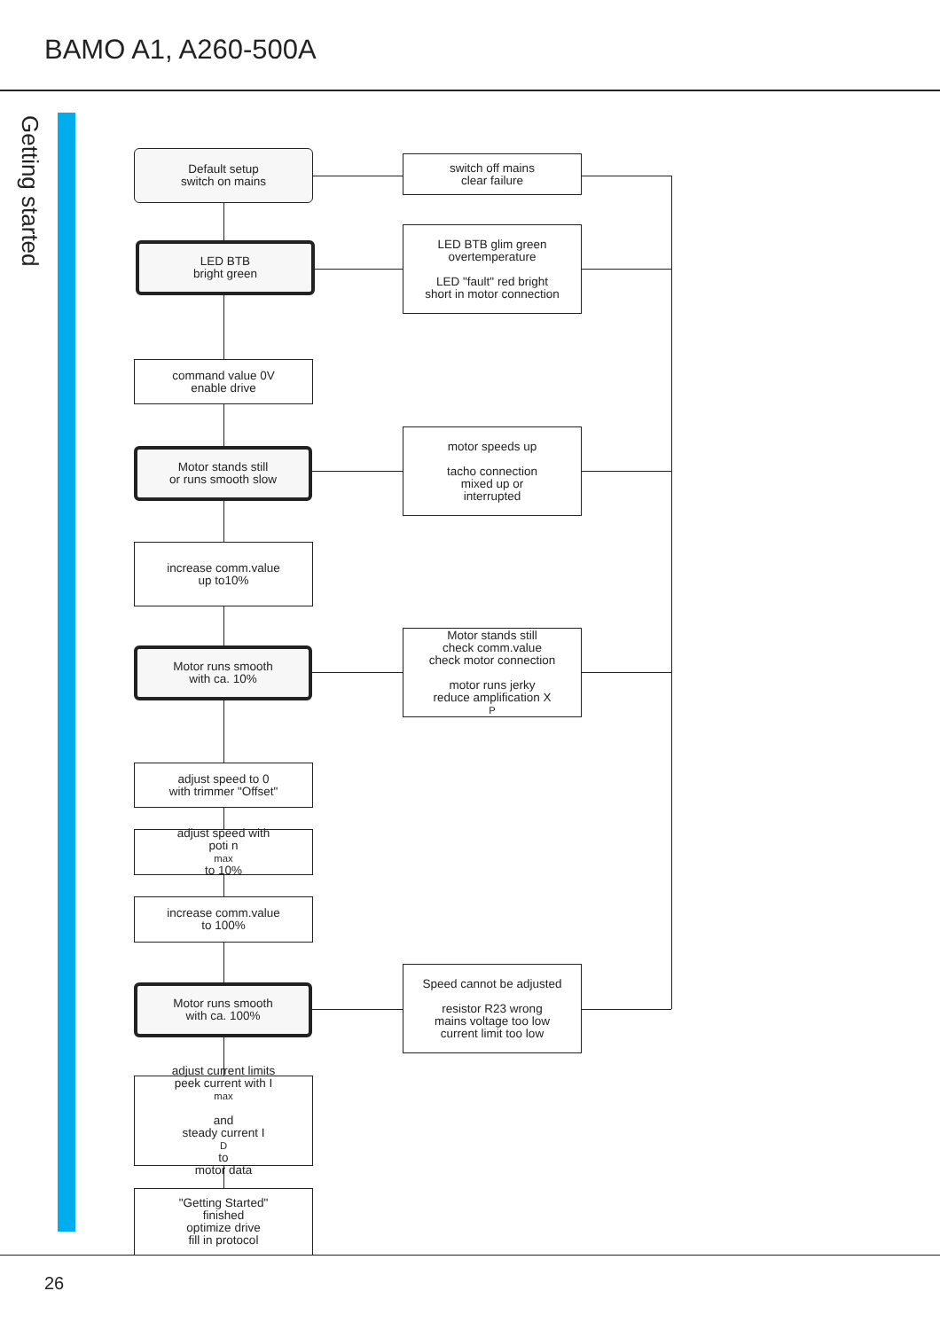BAMO A1, A260-500A
Getting started
Default setup
switch on mains
LED BTB
bright green
command value 0V
enable drive
Motor stands still
or runs smooth slow
increase comm.value
up to10%
Motor runs smooth
with ca. 10%
adjust speed to 0
with trimmer "Offset"
adjust speed with
poti n<sub>max</sub> to 10%
increase comm.value
to 100%
Motor runs smooth
with ca. 100%
adjust current limits
peek current with I<sub>max</sub>
and
steady current I<sub>D</sub> to
motor data
"Getting Started"
finished
optimize drive
fill in protocol
switch off mains
clear failure
LED BTB glim green
overtemperature
LED "fault" red bright
short in motor connection
motor speeds up
tacho connection
mixed up or
interrupted
Motor stands still
check comm.value
check motor connection
motor runs jerky
reduce amplification X<sub>P</sub>
Speed cannot be adjusted
resistor R23 wrong
mains voltage too low
current limit too low
26